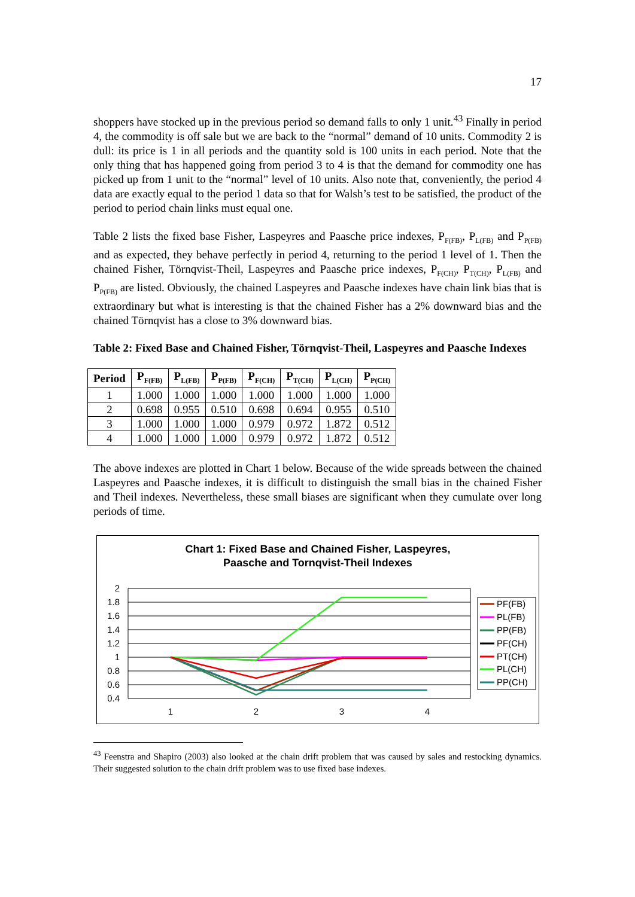17
shoppers have stocked up in the previous period so demand falls to only 1 unit.<sup>43</sup> Finally in period 4, the commodity is off sale but we are back to the “normal” demand of 10 units. Commodity 2 is dull: its price is 1 in all periods and the quantity sold is 100 units in each period. Note that the only thing that has happened going from period 3 to 4 is that the demand for commodity one has picked up from 1 unit to the “normal” level of 10 units. Also note that, conveniently, the period 4 data are exactly equal to the period 1 data so that for Walsh’s test to be satisfied, the product of the period to period chain links must equal one.
Table 2 lists the fixed base Fisher, Laspeyres and Paasche price indexes, P<sub>F(FB)</sub>, P<sub>L(FB)</sub> and P<sub>P(FB)</sub> and as expected, they behave perfectly in period 4, returning to the period 1 level of 1. Then the chained Fisher, Törnqvist-Theil, Laspeyres and Paasche price indexes, P<sub>F(CH)</sub>, P<sub>T(CH)</sub>, P<sub>L(FB)</sub> and P<sub>P(FB)</sub> are listed. Obviously, the chained Laspeyres and Paasche indexes have chain link bias that is extraordinary but what is interesting is that the chained Fisher has a 2% downward bias and the chained Törnqvist has a close to 3% downward bias.
Table 2: Fixed Base and Chained Fisher, Törnqvist-Theil, Laspeyres and Paasche Indexes
| Period | P<sub>F(FB)</sub> | P<sub>L(FB)</sub> | P<sub>P(FB)</sub> | P<sub>F(CH)</sub> | P<sub>T(CH)</sub> | P<sub>L(CH)</sub> | P<sub>P(CH)</sub> |
| --- | --- | --- | --- | --- | --- | --- | --- |
| 1 | 1.000 | 1.000 | 1.000 | 1.000 | 1.000 | 1.000 | 1.000 |
| 2 | 0.698 | 0.955 | 0.510 | 0.698 | 0.694 | 0.955 | 0.510 |
| 3 | 1.000 | 1.000 | 1.000 | 0.979 | 0.972 | 1.872 | 0.512 |
| 4 | 1.000 | 1.000 | 1.000 | 0.979 | 0.972 | 1.872 | 0.512 |
The above indexes are plotted in Chart 1 below. Because of the wide spreads between the chained Laspeyres and Paasche indexes, it is difficult to distinguish the small bias in the chained Fisher and Theil indexes. Nevertheless, these small biases are significant when they cumulate over long periods of time.
Chart 1: Fixed Base and Chained Fisher, Laspeyres,
Paasche and Tornqvist-Theil Indexes
2
1.8
1.6
1.4
1.2
1
0.8
0.6
0.4
1
2
3
4
PF(FB)
PL(FB)
PP(FB)
PF(CH)
PT(CH)
PL(CH)
PP(CH)
<sup>43</sup> Feenstra and Shapiro (2003) also looked at the chain drift problem that was caused by sales and restocking dynamics. Their suggested solution to the chain drift problem was to use fixed base indexes.